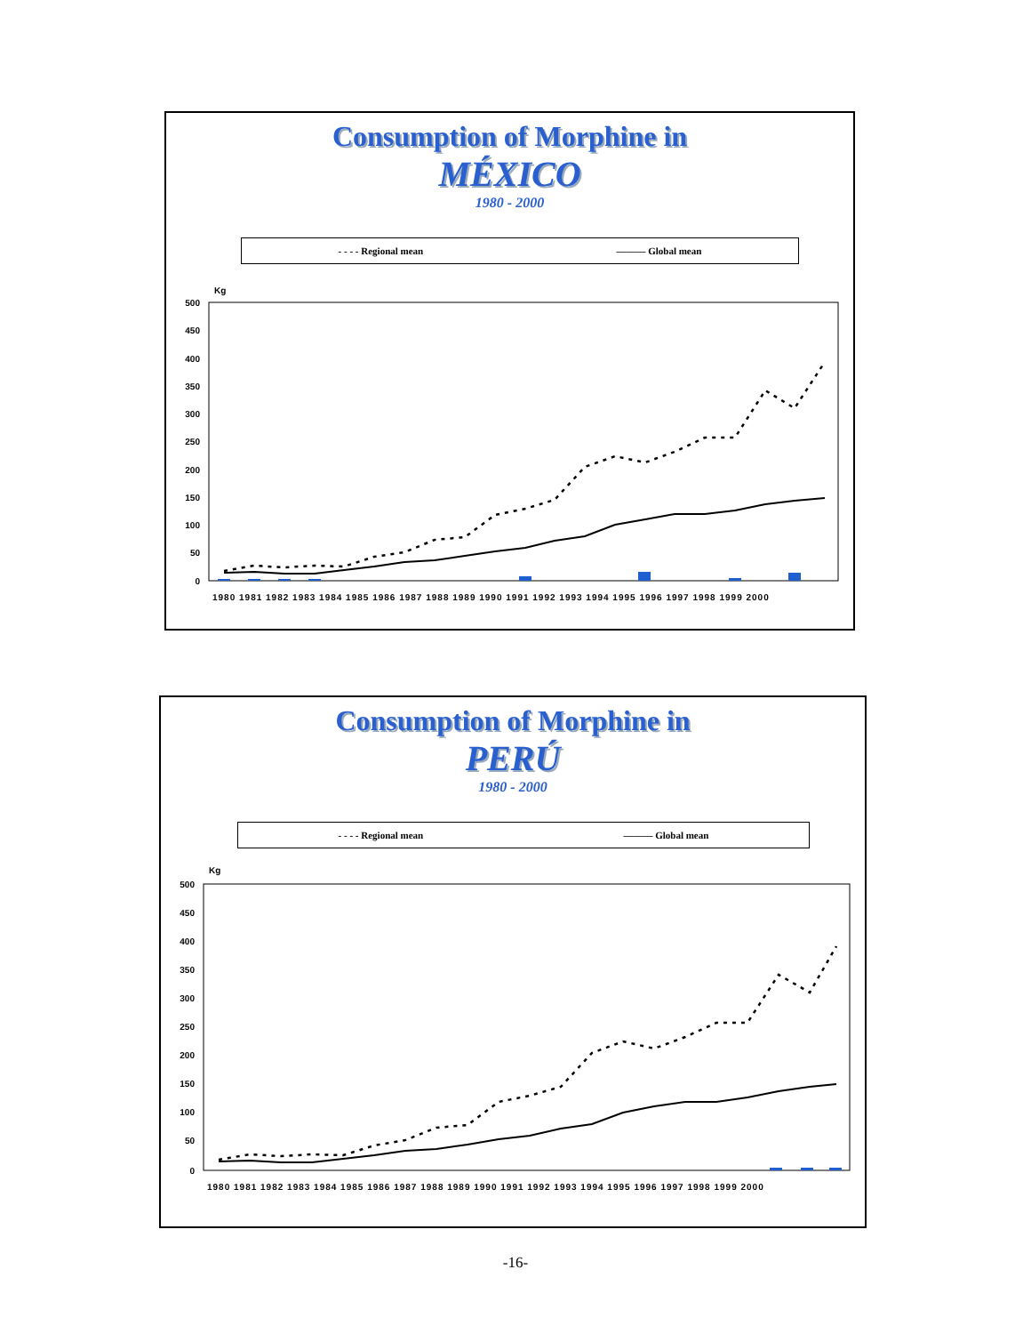Consumption of Morphine in
MÉXICO
1980 - 2000
- - - - Regional mean ——— Global mean
Kg
500
450
400
350
300
250
200
150
100
50
0
1980 1981 1982 1983 1984 1985 1986 1987 1988 1989 1990 1991 1992 1993 1994 1995 1996 1997 1998 1999 2000
Consumption of Morphine in
PERÚ
1980 - 2000
- - - - Regional mean ——— Global mean
Kg
500
450
400
350
300
250
200
150
100
50
0
1980 1981 1982 1983 1984 1985 1986 1987 1988 1989 1990 1991 1992 1993 1994 1995 1996 1997 1998 1999 2000
-16-